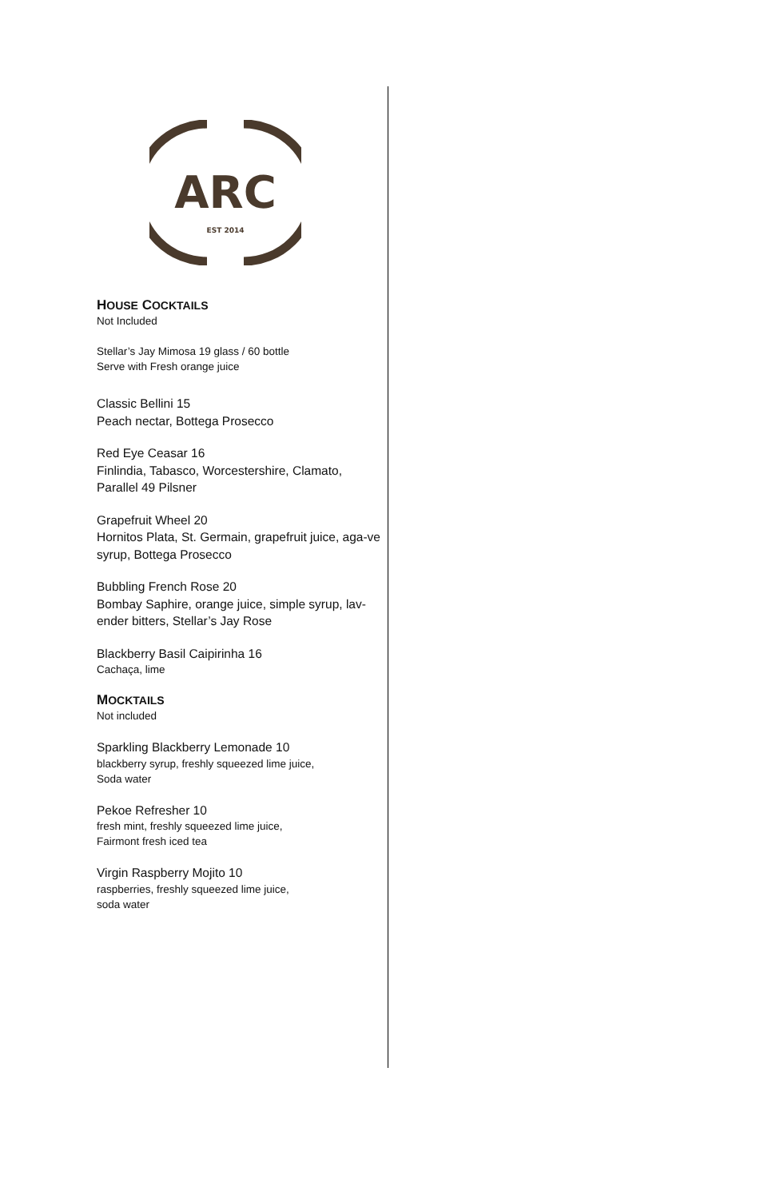ARC
EST 2014
HOUSE COCKTAILS
Not Included
Stellar’s Jay Mimosa 19 glass / 60 bottle
Serve with Fresh orange juice
Classic Bellini 15
Peach nectar, Bottega Prosecco
Red Eye Ceasar 16
Finlindia, Tabasco, Worcestershire, Clamato, Parallel 49 Pilsner
Grapefruit Wheel 20
Hornitos Plata, St. Germain, grapefruit juice, aga-ve syrup, Bottega Prosecco
Bubbling French Rose 20
Bombay Saphire, orange juice, simple syrup, lav-ender bitters, Stellar’s Jay Rose
Blackberry Basil Caipirinha 16
Cachaça, lime
MOCKTAILS
Not included
Sparkling Blackberry Lemonade 10
blackberry syrup, freshly squeezed lime juice,
Soda water
Pekoe Refresher 10
fresh mint, freshly squeezed lime juice,
Fairmont fresh iced tea
Virgin Raspberry Mojito 10
raspberries, freshly squeezed lime juice,
soda water